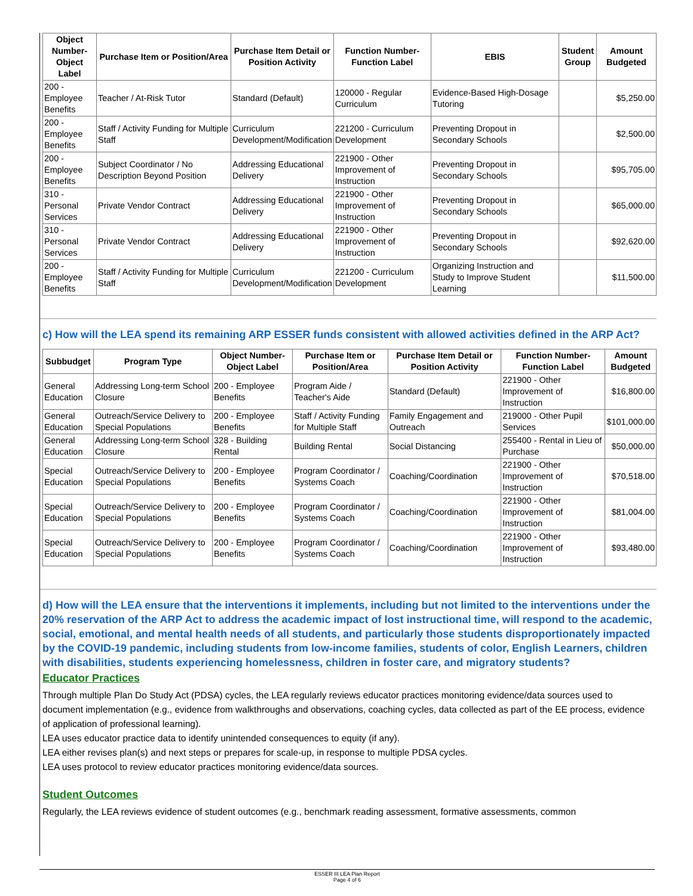| Object Number-Object Label | Purchase Item or Position/Area | Purchase Item Detail or Position Activity | Function Number-Function Label | EBIS | Student Group | Amount Budgeted |
| --- | --- | --- | --- | --- | --- | --- |
| 200 - Employee Benefits | Teacher / At-Risk Tutor | Standard (Default) | 120000 - Regular Curriculum | Evidence-Based High-Dosage Tutoring | | $5,250.00 |
| 200 - Employee Benefits | Staff / Activity Funding for Multiple Staff | Curriculum Development/Modification | 221200 - Curriculum Development | Preventing Dropout in Secondary Schools | | $2,500.00 |
| 200 - Employee Benefits | Subject Coordinator / No Description Beyond Position | Addressing Educational Delivery | 221900 - Other Improvement of Instruction | Preventing Dropout in Secondary Schools | | $95,705.00 |
| 310 - Personal Services | Private Vendor Contract | Addressing Educational Delivery | 221900 - Other Improvement of Instruction | Preventing Dropout in Secondary Schools | | $65,000.00 |
| 310 - Personal Services | Private Vendor Contract | Addressing Educational Delivery | 221900 - Other Improvement of Instruction | Preventing Dropout in Secondary Schools | | $92,620.00 |
| 200 - Employee Benefits | Staff / Activity Funding for Multiple Staff | Curriculum Development/Modification | 221200 - Curriculum Development | Organizing Instruction and Study to Improve Student Learning | | $11,500.00 |
c) How will the LEA spend its remaining ARP ESSER funds consistent with allowed activities defined in the ARP Act?
| Subbudget | Program Type | Object Number-Object Label | Purchase Item or Position/Area | Purchase Item Detail or Position Activity | Function Number-Function Label | Amount Budgeted |
| --- | --- | --- | --- | --- | --- | --- |
| General Education | Addressing Long-term School Closure | 200 - Employee Benefits | Program Aide / Teacher's Aide | Standard (Default) | 221900 - Other Improvement of Instruction | $16,800.00 |
| General Education | Outreach/Service Delivery to Special Populations | 200 - Employee Benefits | Staff / Activity Funding for Multiple Staff | Family Engagement and Outreach | 219000 - Other Pupil Services | $101,000.00 |
| General Education | Addressing Long-term School Closure | 328 - Building Rental | Building Rental | Social Distancing | 255400 - Rental in Lieu of Purchase | $50,000.00 |
| Special Education | Outreach/Service Delivery to Special Populations | 200 - Employee Benefits | Program Coordinator / Systems Coach | Coaching/Coordination | 221900 - Other Improvement of Instruction | $70,518.00 |
| Special Education | Outreach/Service Delivery to Special Populations | 200 - Employee Benefits | Program Coordinator / Systems Coach | Coaching/Coordination | 221900 - Other Improvement of Instruction | $81,004.00 |
| Special Education | Outreach/Service Delivery to Special Populations | 200 - Employee Benefits | Program Coordinator / Systems Coach | Coaching/Coordination | 221900 - Other Improvement of Instruction | $93,480.00 |
d) How will the LEA ensure that the interventions it implements, including but not limited to the interventions under the 20% reservation of the ARP Act to address the academic impact of lost instructional time, will respond to the academic, social, emotional, and mental health needs of all students, and particularly those students disproportionately impacted by the COVID-19 pandemic, including students from low-income families, students of color, English Learners, children with disabilities, students experiencing homelessness, children in foster care, and migratory students?
Educator Practices
Through multiple Plan Do Study Act (PDSA) cycles, the LEA regularly reviews educator practices monitoring evidence/data sources used to document implementation (e.g., evidence from walkthroughs and observations, coaching cycles, data collected as part of the EE process, evidence of application of professional learning).
LEA uses educator practice data to identify unintended consequences to equity (if any).
LEA either revises plan(s) and next steps or prepares for scale-up, in response to multiple PDSA cycles.
LEA uses protocol to review educator practices monitoring evidence/data sources.
Student Outcomes
Regularly, the LEA reviews evidence of student outcomes (e.g., benchmark reading assessment, formative assessments, common
ESSER III LEA Plan Report
Page 4 of 6